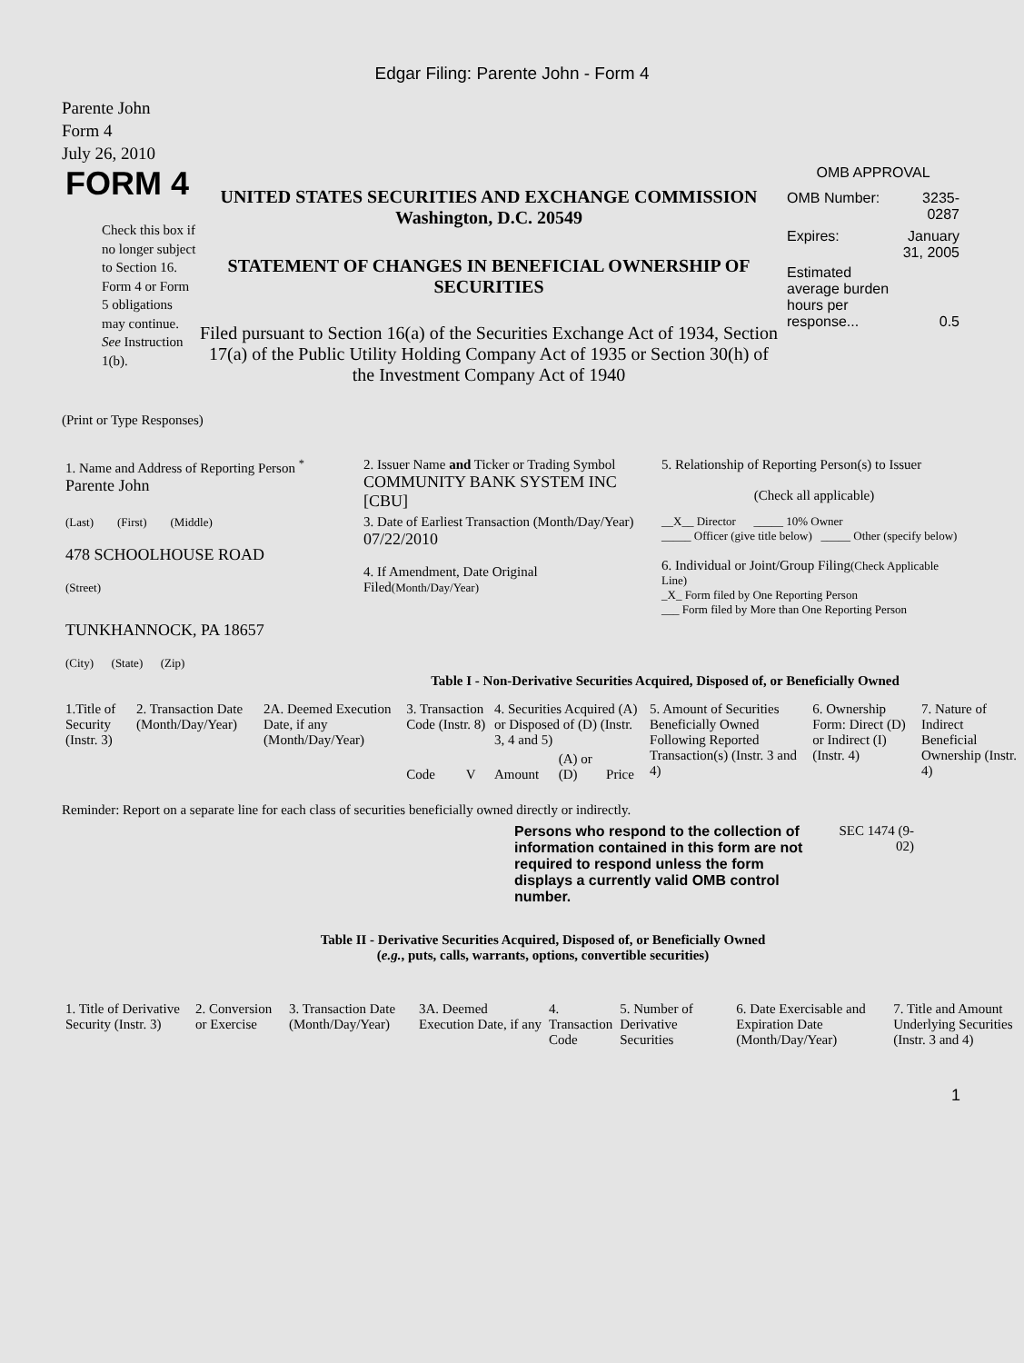Edgar Filing: Parente John - Form 4
Parente John
Form 4
July 26, 2010
FORM 4
Check this box if no longer subject to Section 16. Form 4 or Form 5 obligations may continue. See Instruction 1(b).
UNITED STATES SECURITIES AND EXCHANGE COMMISSION
Washington, D.C. 20549
STATEMENT OF CHANGES IN BENEFICIAL OWNERSHIP OF SECURITIES
Filed pursuant to Section 16(a) of the Securities Exchange Act of 1934, Section 17(a) of the Public Utility Holding Company Act of 1935 or Section 30(h) of the Investment Company Act of 1940
OMB APPROVAL
| OMB Number: | 3235-0287 |
| Expires: | January 31, 2005 |
| Estimated average burden hours per response... | 0.5 |
(Print or Type Responses)
| 1. Name and Address of Reporting Person <sup>*</sup> Parente John | 2. Issuer Name and Ticker or Trading Symbol COMMUNITY BANK SYSTEM INC [CBU] | 5. Relationship of Reporting Person(s) to Issuer (Check all applicable) |
| (Last) (First) (Middle) 478 SCHOOLHOUSE ROAD (Street) | 3. Date of Earliest Transaction (Month/Day/Year) 07/22/2010 4. If Amendment, Date Original Filed (Month/Day/Year) | __X__ Director _____ 10% Owner _____ Officer (give title below) _____ Other (specify below) 6. Individual or Joint/Group Filing (Check Applicable Line) _X_ Form filed by One Reporting Person ___ Form filed by More than One Reporting Person |
| TUNKHANNOCK, PA 18657 (City) (State) (Zip) | Table I - Non-Derivative Securities Acquired, Disposed of, or Beneficially Owned | |
| 1.Title of Security (Instr. 3) | 2. Transaction Date (Month/Day/Year) | 2A. Deemed Execution Date, if any (Month/Day/Year) | 3. Transaction Code (Instr. 8) | | 4. Securities Acquired (A) or Disposed of (D) (Instr. 3, 4 and 5) | | | 5. Amount of Securities Beneficially Owned Following Reported Transaction(s) (Instr. 3 and 4) | 6. Ownership Form: Direct (D) or Indirect (I) (Instr. 4) | 7. Nature of Indirect Beneficial Ownership (Instr. 4) |
| --- | --- | --- | --- | --- | --- | --- | --- | --- | --- | --- |
| | | | Code | V | Amount | (A) or (D) | Price | | | |
Reminder: Report on a separate line for each class of securities beneficially owned directly or indirectly.
Persons who respond to the collection of information contained in this form are not required to respond unless the form displays a currently valid OMB control number.
SEC 1474 (9-02)
Table II - Derivative Securities Acquired, Disposed of, or Beneficially Owned
(e.g., puts, calls, warrants, options, convertible securities)
| 1. Title of Derivative Security (Instr. 3) | 2. Conversion or Exercise | 3. Transaction Date (Month/Day/Year) | 3A. Deemed Execution Date, if any | 4. Transaction Code | 5. Number of Derivative Securities | 6. Date Exercisable and Expiration Date (Month/Day/Year) | 7. Title and Amount Underlying Securities (Instr. 3 and 4) |
1